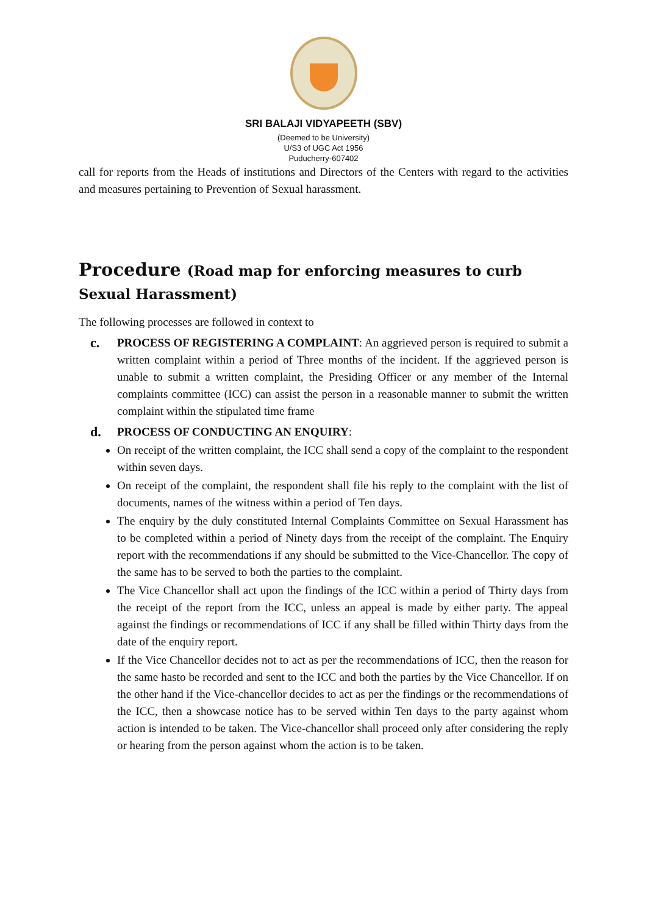SRI BALAJI VIDYAPEETH (SBV)
(Deemed to be University)
U/S3 of UGC Act 1956
Puducherry-607402
call for reports from the Heads of institutions and Directors of the Centers with regard to the activities and measures pertaining to Prevention of Sexual harassment.
Procedure (Road map for enforcing measures to curb Sexual Harassment)
The following processes are followed in context to
c. PROCESS OF REGISTERING A COMPLAINT: An aggrieved person is required to submit a written complaint within a period of Three months of the incident. If the aggrieved person is unable to submit a written complaint, the Presiding Officer or any member of the Internal complaints committee (ICC) can assist the person in a reasonable manner to submit the written complaint within the stipulated time frame
d. PROCESS OF CONDUCTING AN ENQUIRY:
On receipt of the written complaint, the ICC shall send a copy of the complaint to the respondent within seven days.
On receipt of the complaint, the respondent shall file his reply to the complaint with the list of documents, names of the witness within a period of Ten days.
The enquiry by the duly constituted Internal Complaints Committee on Sexual Harassment has to be completed within a period of Ninety days from the receipt of the complaint. The Enquiry report with the recommendations if any should be submitted to the Vice-Chancellor. The copy of the same has to be served to both the parties to the complaint.
The Vice Chancellor shall act upon the findings of the ICC within a period of Thirty days from the receipt of the report from the ICC, unless an appeal is made by either party. The appeal against the findings or recommendations of ICC if any shall be filled within Thirty days from the date of the enquiry report.
If the Vice Chancellor decides not to act as per the recommendations of ICC, then the reason for the same hasto be recorded and sent to the ICC and both the parties by the Vice Chancellor. If on the other hand if the Vice-chancellor decides to act as per the findings or the recommendations of the ICC, then a showcase notice has to be served within Ten days to the party against whom action is intended to be taken. The Vice-chancellor shall proceed only after considering the reply or hearing from the person against whom the action is to be taken.